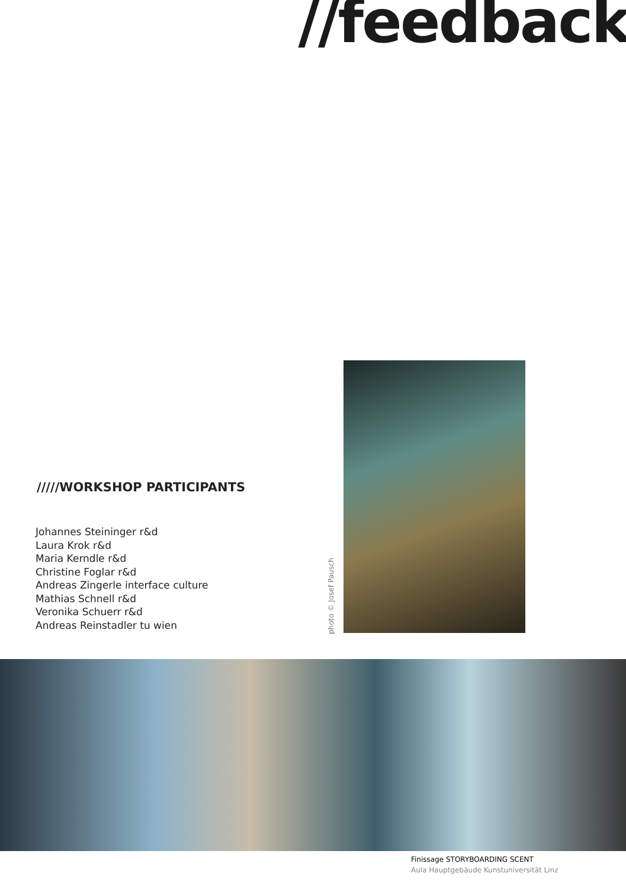//feedback
/////WORKSHOP PARTICIPANTS
Johannes Steininger r&d
Laura Krok r&d
Maria Kerndle r&d
Christine Foglar r&d
Andreas Zingerle interface culture
Mathias Schnell r&d
Veronika Schuerr r&d
Andreas Reinstadler tu wien
photo © Josef Pausch
Finissage STORYBOARDING SCENT
Aula Hauptgebäude Kunstuniversität Linz